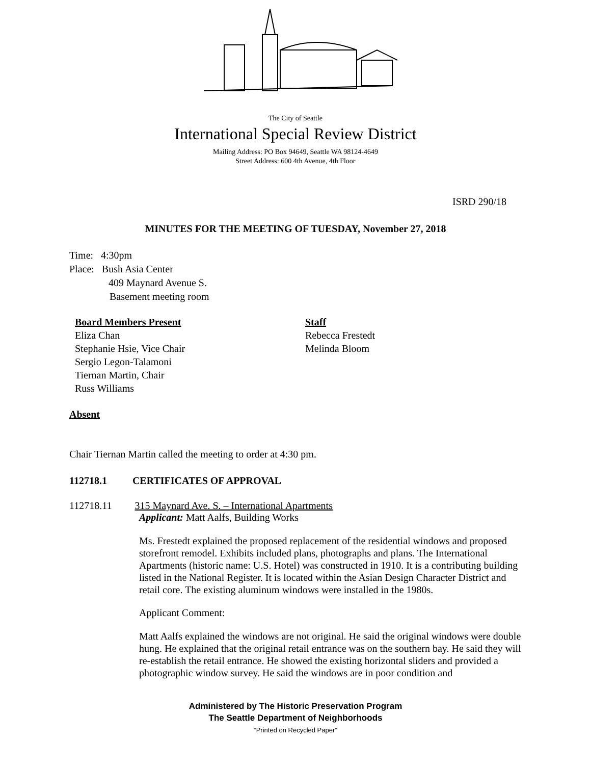The City of Seattle
International Special Review District
Mailing Address: PO Box 94649, Seattle WA 98124-4649
Street Address: 600 4th Avenue, 4th Floor
ISRD 290/18
MINUTES FOR THE MEETING OF TUESDAY, November 27, 2018
Time: 4:30pm
Place: Bush Asia Center
409 Maynard Avenue S.
Basement meeting room
Board Members Present
Eliza Chan
Stephanie Hsie, Vice Chair
Sergio Legon-Talamoni
Tiernan Martin, Chair
Russ Williams
Staff
Rebecca Frestedt
Melinda Bloom
Absent
Chair Tiernan Martin called the meeting to order at 4:30 pm.
112718.1 CERTIFICATES OF APPROVAL
112718.11 315 Maynard Ave. S. – International Apartments
Applicant: Matt Aalfs, Building Works
Ms. Frestedt explained the proposed replacement of the residential windows and proposed storefront remodel. Exhibits included plans, photographs and plans. The International Apartments (historic name: U.S. Hotel) was constructed in 1910. It is a contributing building listed in the National Register. It is located within the Asian Design Character District and retail core. The existing aluminum windows were installed in the 1980s.
Applicant Comment:
Matt Aalfs explained the windows are not original. He said the original windows were double hung. He explained that the original retail entrance was on the southern bay. He said they will re-establish the retail entrance. He showed the existing horizontal sliders and provided a photographic window survey. He said the windows are in poor condition and
Administered by The Historic Preservation Program
The Seattle Department of Neighborhoods
“Printed on Recycled Paper”